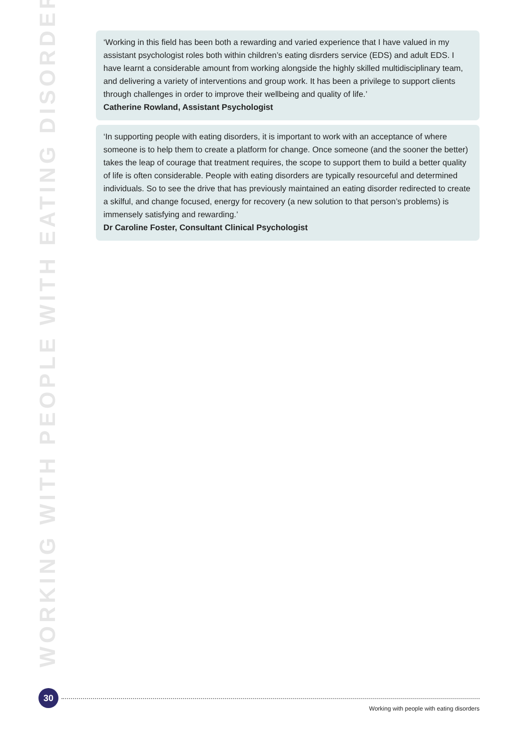WORKING WITH PEOPLE WITH EATING DISORDERS
‘Working in this field has been both a rewarding and varied experience that I have valued in my assistant psychologist roles both within children’s eating disrders service (EDS) and adult EDS. I have learnt a considerable amount from working alongside the highly skilled multidisciplinary team, and delivering a variety of interventions and group work. It has been a privilege to support clients through challenges in order to improve their wellbeing and quality of life.’
Catherine Rowland, Assistant Psychologist
‘In supporting people with eating disorders, it is important to work with an acceptance of where someone is to help them to create a platform for change. Once someone (and the sooner the better) takes the leap of courage that treatment requires, the scope to support them to build a better quality of life is often considerable. People with eating disorders are typically resourceful and determined individuals. So to see the drive that has previously maintained an eating disorder redirected to create a skilful, and change focused, energy for recovery (a new solution to that person’s problems) is immensely satisfying and rewarding.’
Dr Caroline Foster, Consultant Clinical Psychologist
30
Working with people with eating disorders